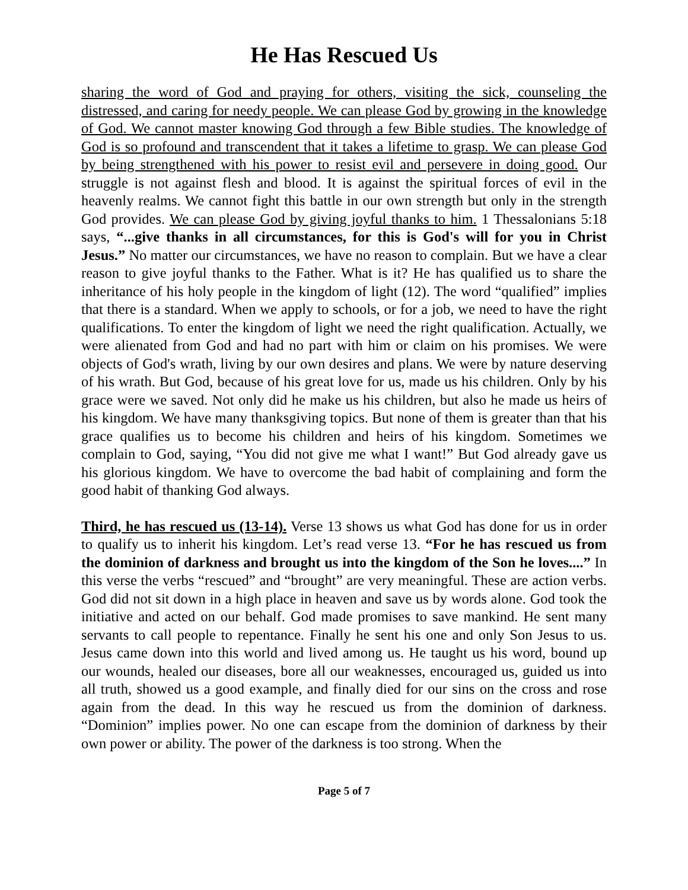He Has Rescued Us
sharing the word of God and praying for others, visiting the sick, counseling the distressed, and caring for needy people. We can please God by growing in the knowledge of God. We cannot master knowing God through a few Bible studies. The knowledge of God is so profound and transcendent that it takes a lifetime to grasp. We can please God by being strengthened with his power to resist evil and persevere in doing good. Our struggle is not against flesh and blood. It is against the spiritual forces of evil in the heavenly realms. We cannot fight this battle in our own strength but only in the strength God provides. We can please God by giving joyful thanks to him. 1 Thessalonians 5:18 says, “...give thanks in all circumstances, for this is God's will for you in Christ Jesus.” No matter our circumstances, we have no reason to complain. But we have a clear reason to give joyful thanks to the Father. What is it? He has qualified us to share the inheritance of his holy people in the kingdom of light (12). The word “qualified” implies that there is a standard. When we apply to schools, or for a job, we need to have the right qualifications. To enter the kingdom of light we need the right qualification. Actually, we were alienated from God and had no part with him or claim on his promises. We were objects of God's wrath, living by our own desires and plans. We were by nature deserving of his wrath. But God, because of his great love for us, made us his children. Only by his grace were we saved. Not only did he make us his children, but also he made us heirs of his kingdom. We have many thanksgiving topics. But none of them is greater than that his grace qualifies us to become his children and heirs of his kingdom. Sometimes we complain to God, saying, “You did not give me what I want!” But God already gave us his glorious kingdom. We have to overcome the bad habit of complaining and form the good habit of thanking God always.
Third, he has rescued us (13-14). Verse 13 shows us what God has done for us in order to qualify us to inherit his kingdom. Let’s read verse 13. “For he has rescued us from the dominion of darkness and brought us into the kingdom of the Son he loves....” In this verse the verbs “rescued” and “brought” are very meaningful. These are action verbs. God did not sit down in a high place in heaven and save us by words alone. God took the initiative and acted on our behalf. God made promises to save mankind. He sent many servants to call people to repentance. Finally he sent his one and only Son Jesus to us. Jesus came down into this world and lived among us. He taught us his word, bound up our wounds, healed our diseases, bore all our weaknesses, encouraged us, guided us into all truth, showed us a good example, and finally died for our sins on the cross and rose again from the dead. In this way he rescued us from the dominion of darkness. “Dominion” implies power. No one can escape from the dominion of darkness by their own power or ability. The power of the darkness is too strong. When the
Page 5 of 7